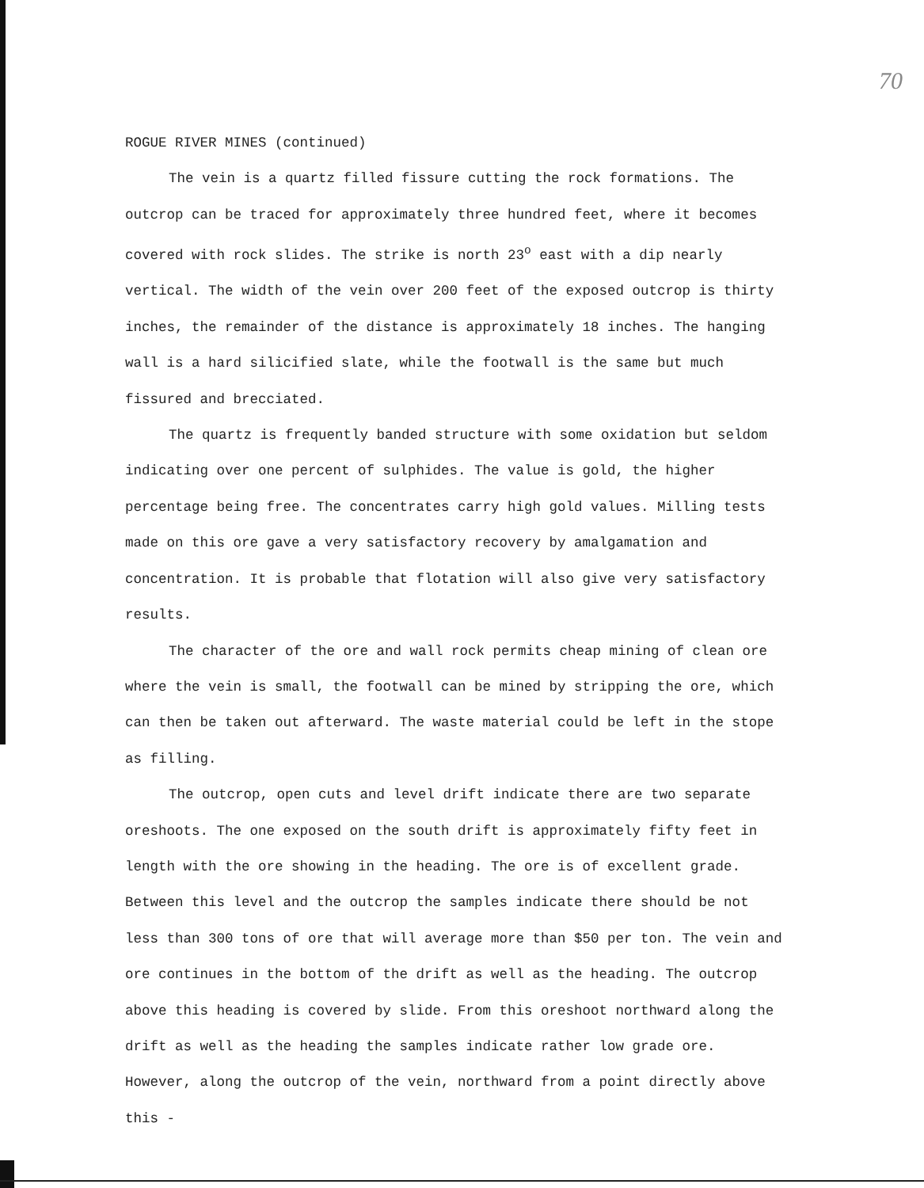70
ROGUE RIVER MINES (continued)
The vein is a quartz filled fissure cutting the rock formations. The outcrop can be traced for approximately three hundred feet, where it becomes covered with rock slides. The strike is north 23<sup>o</sup> east with a dip nearly vertical. The width of the vein over 200 feet of the exposed outcrop is thirty inches, the remainder of the distance is approximately 18 inches. The hanging wall is a hard silicified slate, while the footwall is the same but much fissured and brecciated.
The quartz is frequently banded structure with some oxidation but seldom indicating over one percent of sulphides. The value is gold, the higher percentage being free. The concentrates carry high gold values. Milling tests made on this ore gave a very satisfactory recovery by amalgamation and concentration. It is probable that flotation will also give very satisfactory results.
The character of the ore and wall rock permits cheap mining of clean ore where the vein is small, the footwall can be mined by stripping the ore, which can then be taken out afterward. The waste material could be left in the stope as filling.
The outcrop, open cuts and level drift indicate there are two separate oreshoots. The one exposed on the south drift is approximately fifty feet in length with the ore showing in the heading. The ore is of excellent grade. Between this level and the outcrop the samples indicate there should be not less than 300 tons of ore that will average more than $50 per ton. The vein and ore continues in the bottom of the drift as well as the heading. The outcrop above this heading is covered by slide. From this oreshoot northward along the drift as well as the heading the samples indicate rather low grade ore. However, along the outcrop of the vein, northward from a point directly above this -